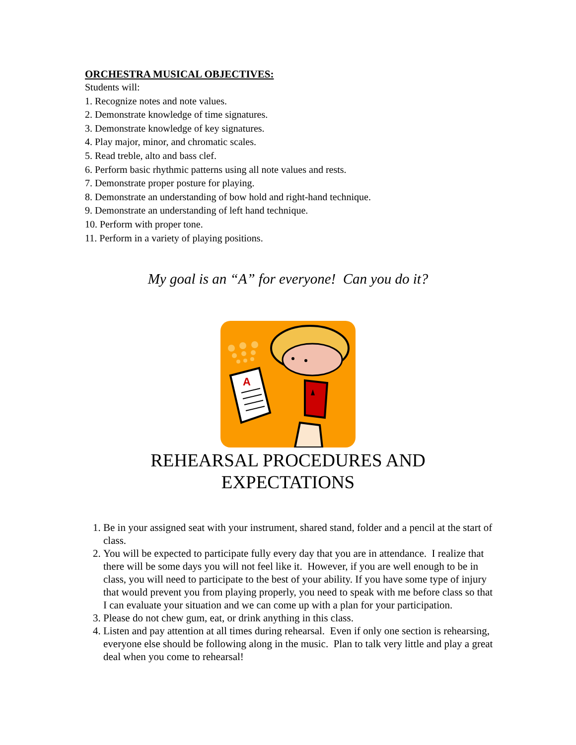ORCHESTRA MUSICAL OBJECTIVES:
Students will:
1. Recognize notes and note values.
2. Demonstrate knowledge of time signatures.
3. Demonstrate knowledge of key signatures.
4. Play major, minor, and chromatic scales.
5. Read treble, alto and bass clef.
6. Perform basic rhythmic patterns using all note values and rests.
7. Demonstrate proper posture for playing.
8. Demonstrate an understanding of bow hold and right-hand technique.
9. Demonstrate an understanding of left hand technique.
10. Perform with proper tone.
11. Perform in a variety of playing positions.
My goal is an “A” for everyone! Can you do it?
A
REHEARSAL PROCEDURES AND
EXPECTATIONS
1. Be in your assigned seat with your instrument, shared stand, folder and a pencil at the start of class.
2. You will be expected to participate fully every day that you are in attendance. I realize that there will be some days you will not feel like it. However, if you are well enough to be in class, you will need to participate to the best of your ability. If you have some type of injury that would prevent you from playing properly, you need to speak with me before class so that I can evaluate your situation and we can come up with a plan for your participation.
3. Please do not chew gum, eat, or drink anything in this class.
4. Listen and pay attention at all times during rehearsal. Even if only one section is rehearsing, everyone else should be following along in the music. Plan to talk very little and play a great deal when you come to rehearsal!